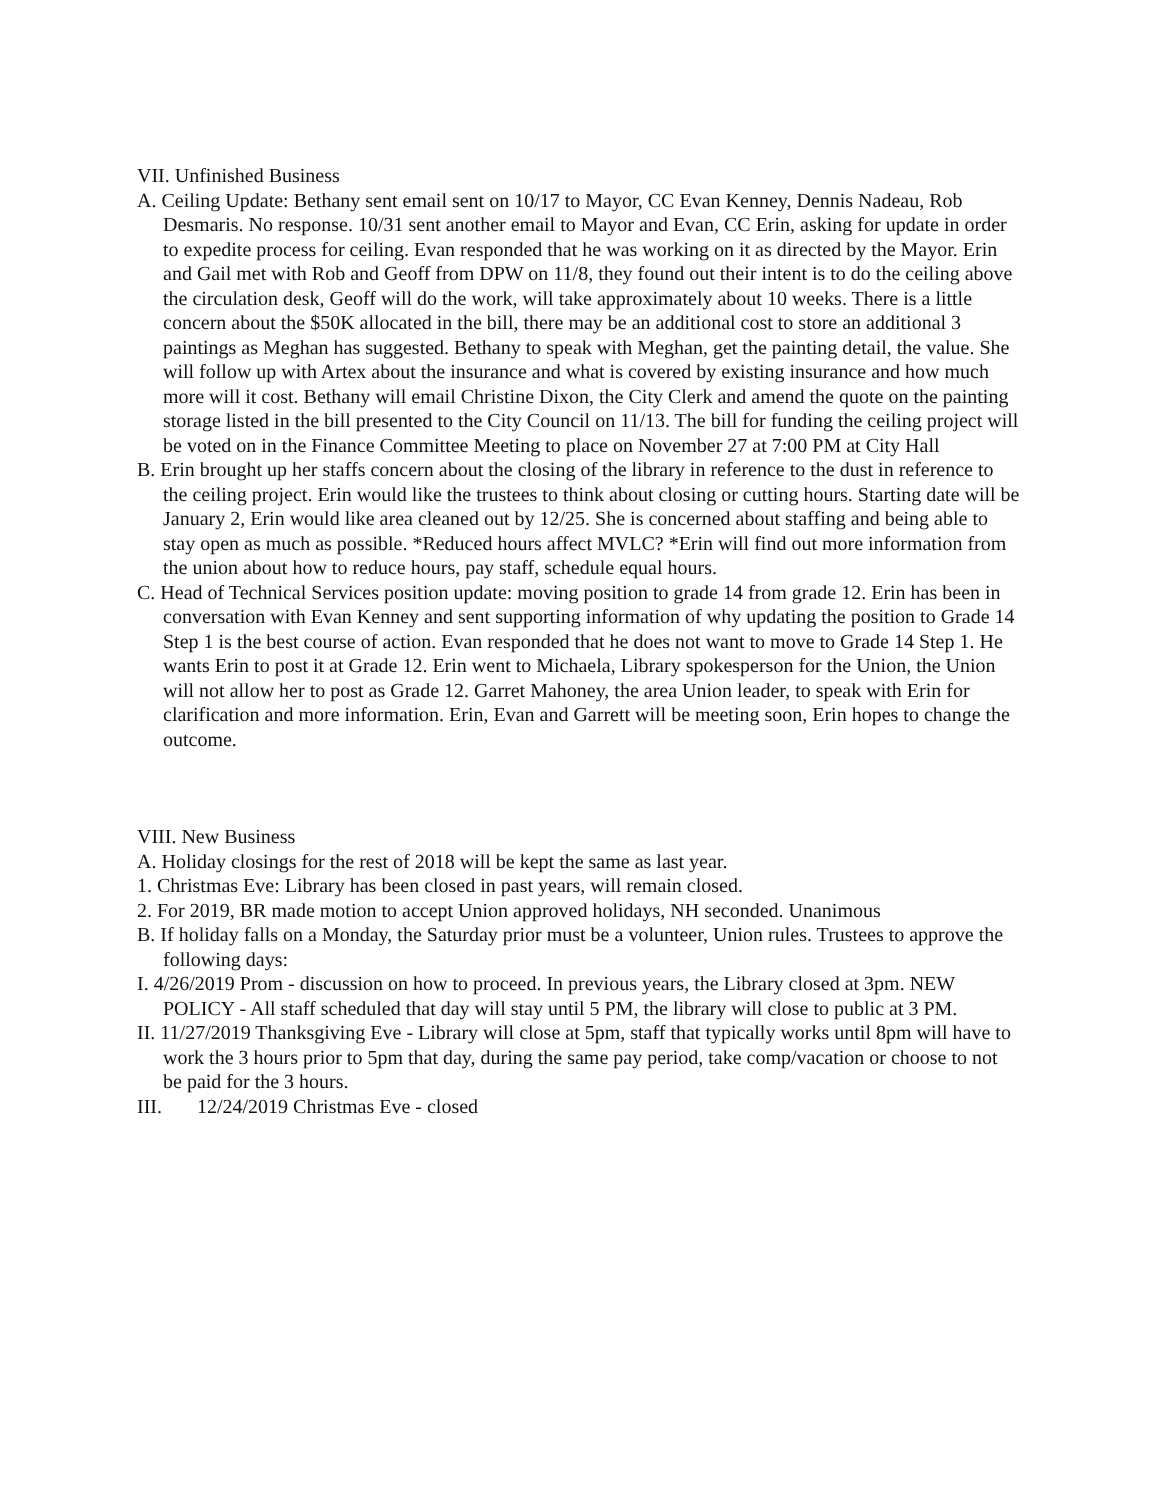VII. Unfinished Business
A. Ceiling Update: Bethany sent email sent on 10/17 to Mayor, CC Evan Kenney, Dennis Nadeau, Rob Desmaris. No response. 10/31 sent another email to Mayor and Evan, CC Erin, asking for update in order to expedite process for ceiling. Evan responded that he was working on it as directed by the Mayor. Erin and Gail met with Rob and Geoff from DPW on 11/8, they found out their intent is to do the ceiling above the circulation desk, Geoff will do the work, will take approximately about 10 weeks. There is a little concern about the $50K allocated in the bill, there may be an additional cost to store an additional 3 paintings as Meghan has suggested. Bethany to speak with Meghan, get the painting detail, the value. She will follow up with Artex about the insurance and what is covered by existing insurance and how much more will it cost. Bethany will email Christine Dixon, the City Clerk and amend the quote on the painting storage listed in the bill presented to the City Council on 11/13. The bill for funding the ceiling project will be voted on in the Finance Committee Meeting to place on November 27 at 7:00 PM at City Hall
B. Erin brought up her staffs concern about the closing of the library in reference to the dust in reference to the ceiling project. Erin would like the trustees to think about closing or cutting hours. Starting date will be January 2, Erin would like area cleaned out by 12/25. She is concerned about staffing and being able to stay open as much as possible. *Reduced hours affect MVLC? *Erin will find out more information from the union about how to reduce hours, pay staff, schedule equal hours.
C. Head of Technical Services position update: moving position to grade 14 from grade 12. Erin has been in conversation with Evan Kenney and sent supporting information of why updating the position to Grade 14 Step 1 is the best course of action. Evan responded that he does not want to move to Grade 14 Step 1. He wants Erin to post it at Grade 12. Erin went to Michaela, Library spokesperson for the Union, the Union will not allow her to post as Grade 12. Garret Mahoney, the area Union leader, to speak with Erin for clarification and more information. Erin, Evan and Garrett will be meeting soon, Erin hopes to change the outcome.
VIII. New Business
A. Holiday closings for the rest of 2018 will be kept the same as last year.
1. Christmas Eve: Library has been closed in past years, will remain closed.
2. For 2019, BR made motion to accept Union approved holidays, NH seconded. Unanimous
B. If holiday falls on a Monday, the Saturday prior must be a volunteer, Union rules. Trustees to approve the following days:
I. 4/26/2019 Prom - discussion on how to proceed. In previous years, the Library closed at 3pm. NEW POLICY - All staff scheduled that day will stay until 5 PM, the library will close to public at 3 PM.
II. 11/27/2019 Thanksgiving Eve - Library will close at 5pm, staff that typically works until 8pm will have to work the 3 hours prior to 5pm that day, during the same pay period, take comp/vacation or choose to not be paid for the 3 hours.
III. 12/24/2019 Christmas Eve - closed